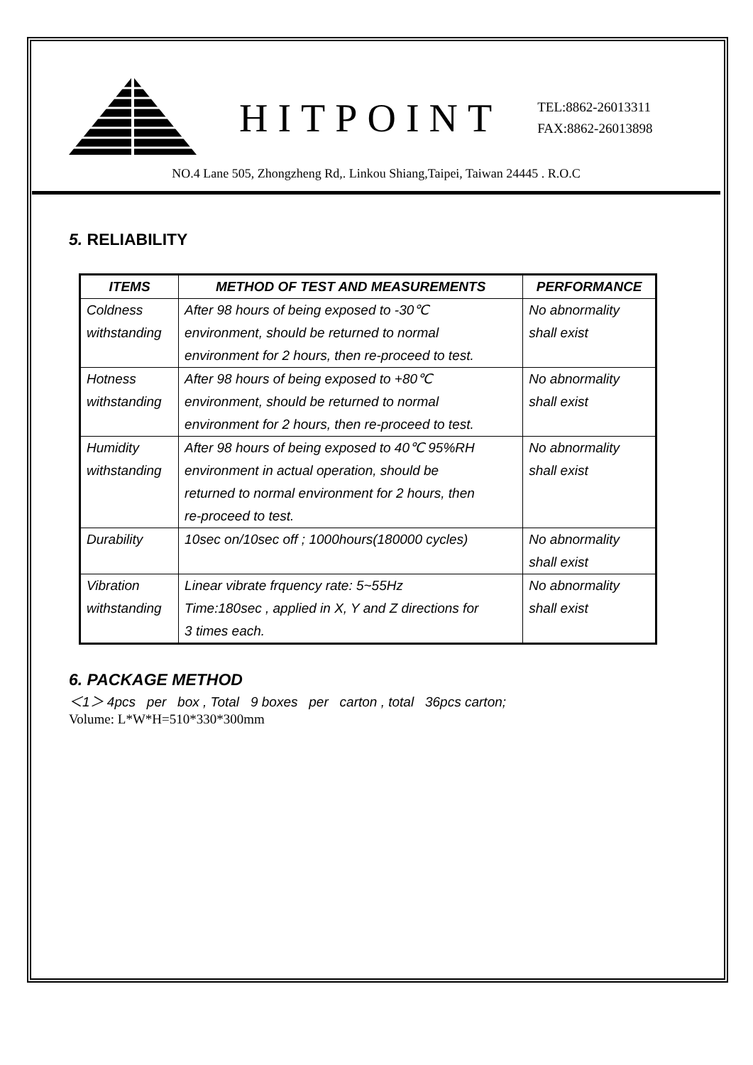HITPOINT
TEL:8862-26013311
FAX:8862-26013898
NO.4 Lane 505, Zhongzheng Rd,. Linkou Shiang,Taipei, Taiwan 24445 . R.O.C
5. RELIABILITY
| ITEMS | METHOD OF TEST AND MEASUREMENTS | PERFORMANCE |
| --- | --- | --- |
| Coldness withstanding | After 98 hours of being exposed to -30℃ environment, should be returned to normal environment for 2 hours, then re-proceed to test. | No abnormality shall exist |
| Hotness withstanding | After 98 hours of being exposed to +80℃ environment, should be returned to normal environment for 2 hours, then re-proceed to test. | No abnormality shall exist |
| Humidity withstanding | After 98 hours of being exposed to 40℃ 95%RH environment in actual operation, should be returned to normal environment for 2 hours, then re-proceed to test. | No abnormality shall exist |
| Durability | 10sec on/10sec off ; 1000hours(180000 cycles) | No abnormality shall exist |
| Vibration withstanding | Linear vibrate frquency rate: 5~55Hz Time:180sec , applied in X, Y and Z directions for 3 times each. | No abnormality shall exist |
6. PACKAGE METHOD
＜1＞ 4pcs per box , Total 9 boxes per carton , total 36pcs carton;
Volume: L*W*H=510*330*300mm